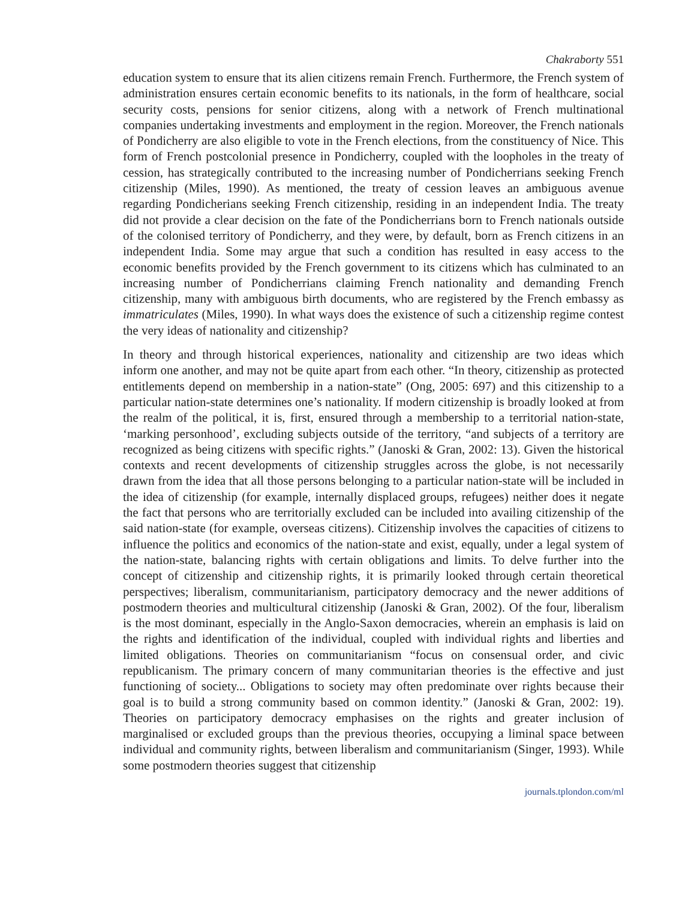Chakraborty 551
education system to ensure that its alien citizens remain French. Furthermore, the French system of administration ensures certain economic benefits to its nationals, in the form of healthcare, social security costs, pensions for senior citizens, along with a network of French multinational companies undertaking investments and employment in the region. Moreover, the French nationals of Pondicherry are also eligible to vote in the French elections, from the constituency of Nice. This form of French postcolonial presence in Pondicherry, coupled with the loopholes in the treaty of cession, has strategically contributed to the increasing number of Pondicherrians seeking French citizenship (Miles, 1990). As mentioned, the treaty of cession leaves an ambiguous avenue regarding Pondicherians seeking French citizenship, residing in an independent India. The treaty did not provide a clear decision on the fate of the Pondicherrians born to French nationals outside of the colonised territory of Pondicherry, and they were, by default, born as French citizens in an independent India. Some may argue that such a condition has resulted in easy access to the economic benefits provided by the French government to its citizens which has culminated to an increasing number of Pondicherrians claiming French nationality and demanding French citizenship, many with ambiguous birth documents, who are registered by the French embassy as immatriculates (Miles, 1990). In what ways does the existence of such a citizenship regime contest the very ideas of nationality and citizenship?
In theory and through historical experiences, nationality and citizenship are two ideas which inform one another, and may not be quite apart from each other. “In theory, citizenship as protected entitlements depend on membership in a nation-state” (Ong, 2005: 697) and this citizenship to a particular nation-state determines one’s nationality. If modern citizenship is broadly looked at from the realm of the political, it is, first, ensured through a membership to a territorial nation-state, ‘marking personhood’, excluding subjects outside of the territory, “and subjects of a territory are recognized as being citizens with specific rights.” (Janoski & Gran, 2002: 13). Given the historical contexts and recent developments of citizenship struggles across the globe, is not necessarily drawn from the idea that all those persons belonging to a particular nation-state will be included in the idea of citizenship (for example, internally displaced groups, refugees) neither does it negate the fact that persons who are territorially excluded can be included into availing citizenship of the said nation-state (for example, overseas citizens). Citizenship involves the capacities of citizens to influence the politics and economics of the nation-state and exist, equally, under a legal system of the nation-state, balancing rights with certain obligations and limits. To delve further into the concept of citizenship and citizenship rights, it is primarily looked through certain theoretical perspectives; liberalism, communitarianism, participatory democracy and the newer additions of postmodern theories and multicultural citizenship (Janoski & Gran, 2002). Of the four, liberalism is the most dominant, especially in the Anglo-Saxon democracies, wherein an emphasis is laid on the rights and identification of the individual, coupled with individual rights and liberties and limited obligations. Theories on communitarianism “focus on consensual order, and civic republicanism. The primary concern of many communitarian theories is the effective and just functioning of society... Obligations to society may often predominate over rights because their goal is to build a strong community based on common identity.” (Janoski & Gran, 2002: 19). Theories on participatory democracy emphasises on the rights and greater inclusion of marginalised or excluded groups than the previous theories, occupying a liminal space between individual and community rights, between liberalism and communitarianism (Singer, 1993). While some postmodern theories suggest that citizenship
journals.tplondon.com/ml